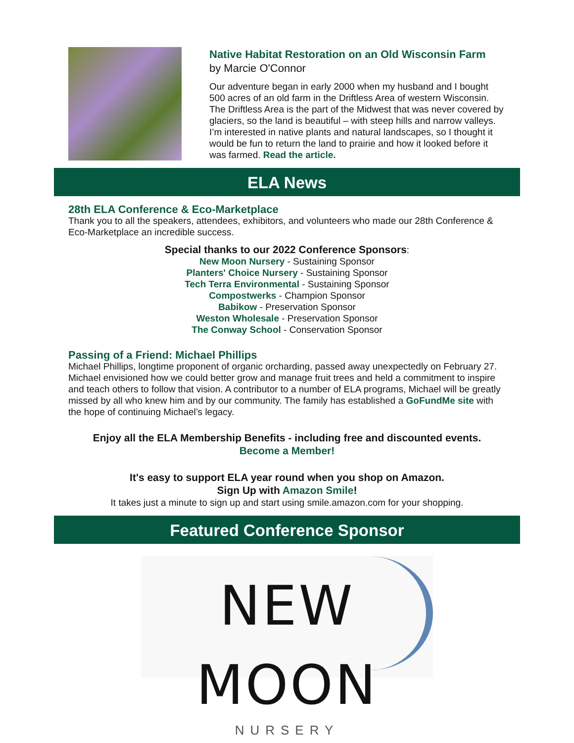Native Habitat Restoration on an Old Wisconsin Farm
by Marcie O'Connor
Our adventure began in early 2000 when my husband and I bought 500 acres of an old farm in the Driftless Area of western Wisconsin. The Driftless Area is the part of the Midwest that was never covered by glaciers, so the land is beautiful – with steep hills and narrow valleys. I’m interested in native plants and natural landscapes, so I thought it would be fun to return the land to prairie and how it looked before it was farmed. Read the article.
ELA News
28th ELA Conference & Eco-Marketplace
Thank you to all the speakers, attendees, exhibitors, and volunteers who made our 28th Conference & Eco-Marketplace an incredible success.
Special thanks to our 2022 Conference Sponsors:
New Moon Nursery - Sustaining Sponsor
Planters' Choice Nursery - Sustaining Sponsor
Tech Terra Environmental - Sustaining Sponsor
Compostwerks - Champion Sponsor
Babikow - Preservation Sponsor
Weston Wholesale - Preservation Sponsor
The Conway School - Conservation Sponsor
Passing of a Friend: Michael Phillips
Michael Phillips, longtime proponent of organic orcharding, passed away unexpectedly on February 27. Michael envisioned how we could better grow and manage fruit trees and held a commitment to inspire and teach others to follow that vision. A contributor to a number of ELA programs, Michael will be greatly missed by all who knew him and by our community. The family has established a GoFundMe site with the hope of continuing Michael’s legacy.
Enjoy all the ELA Membership Benefits - including free and discounted events.
Become a Member!
It's easy to support ELA year round when you shop on Amazon.
Sign Up with Amazon Smile!
It takes just a minute to sign up and start using smile.amazon.com for your shopping.
Featured Conference Sponsor
NEW MOON
NURSERY